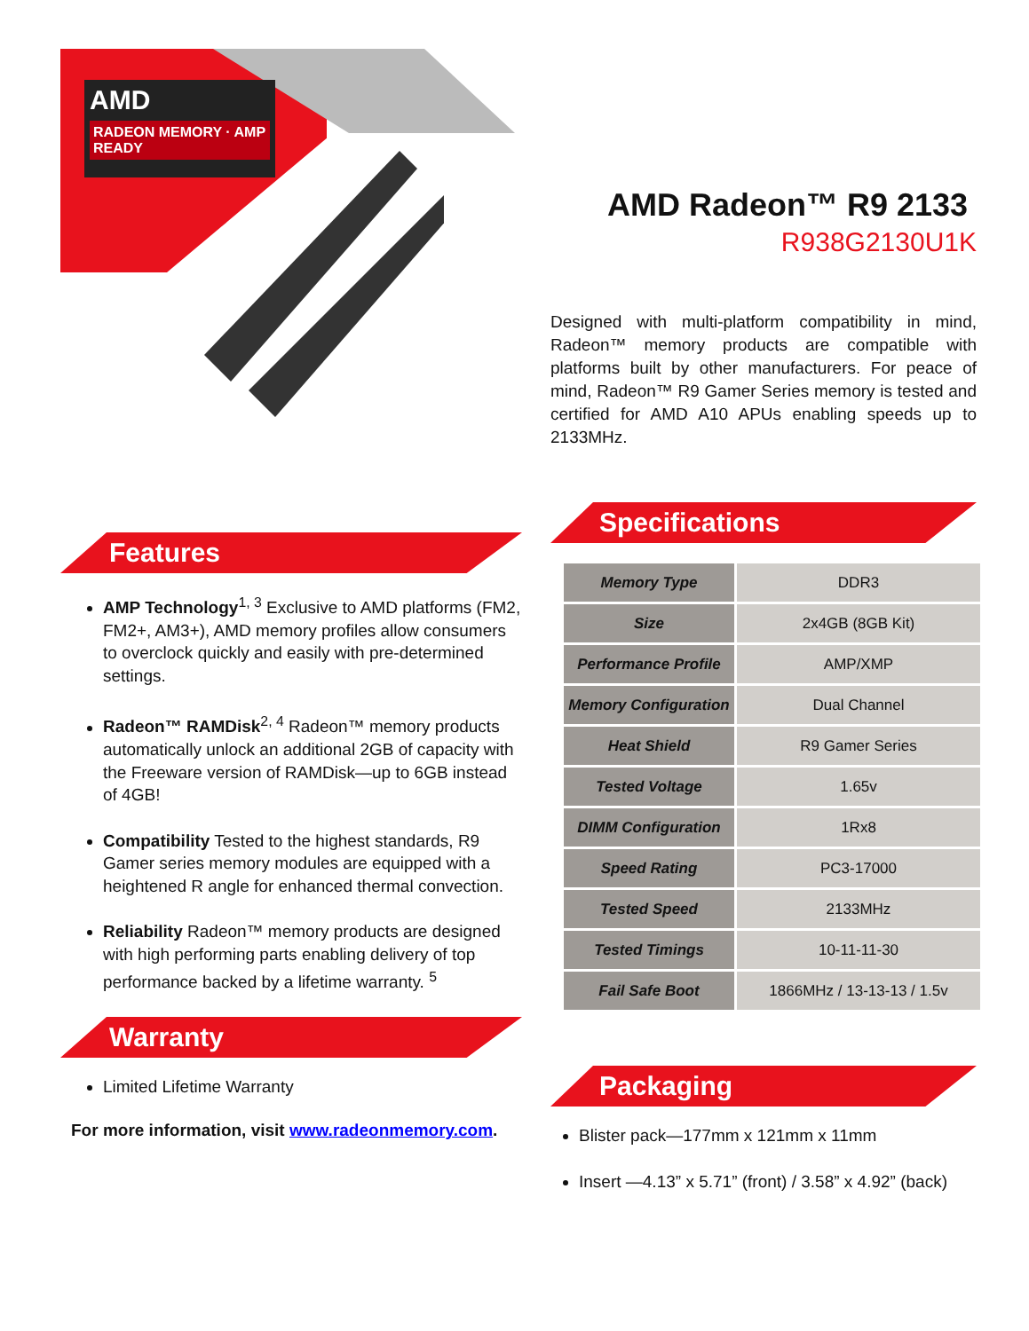AMD
RADEON MEMORY · AMP READY
Features
AMP Technology<sup>1, 3</sup> Exclusive to AMD platforms (FM2, FM2+, AM3+), AMD memory profiles allow consumers to overclock quickly and easily with pre-determined settings.
Radeon™ RAMDisk<sup>2, 4</sup> Radeon™ memory products automatically unlock an additional 2GB of capacity with the Freeware version of RAMDisk—up to 6GB instead of 4GB!
Compatibility Tested to the highest standards, R9 Gamer series memory modules are equipped with a heightened R angle for enhanced thermal convection.
Reliability Radeon™ memory products are designed with high performing parts enabling delivery of top performance backed by a lifetime warranty. <sup>5</sup>
Warranty
Limited Lifetime Warranty
For more information, visit www.radeonmemory.com.
AMD Radeon™ R9 2133
R938G2130U1K
Designed with multi-platform compatibility in mind, Radeon™ memory products are compatible with platforms built by other manufacturers. For peace of mind, Radeon™ R9 Gamer Series memory is tested and certified for AMD A10 APUs enabling speeds up to 2133MHz.
Specifications
| Memory Type | DDR3 |
| Size | 2x4GB (8GB Kit) |
| Performance Profile | AMP/XMP |
| Memory Configuration | Dual Channel |
| Heat Shield | R9 Gamer Series |
| Tested Voltage | 1.65v |
| DIMM Configuration | 1Rx8 |
| Speed Rating | PC3-17000 |
| Tested Speed | 2133MHz |
| Tested Timings | 10-11-11-30 |
| Fail Safe Boot | 1866MHz / 13-13-13 / 1.5v |
Packaging
Blister pack—177mm x 121mm x 11mm
Insert —4.13” x 5.71” (front) / 3.58” x 4.92” (back)